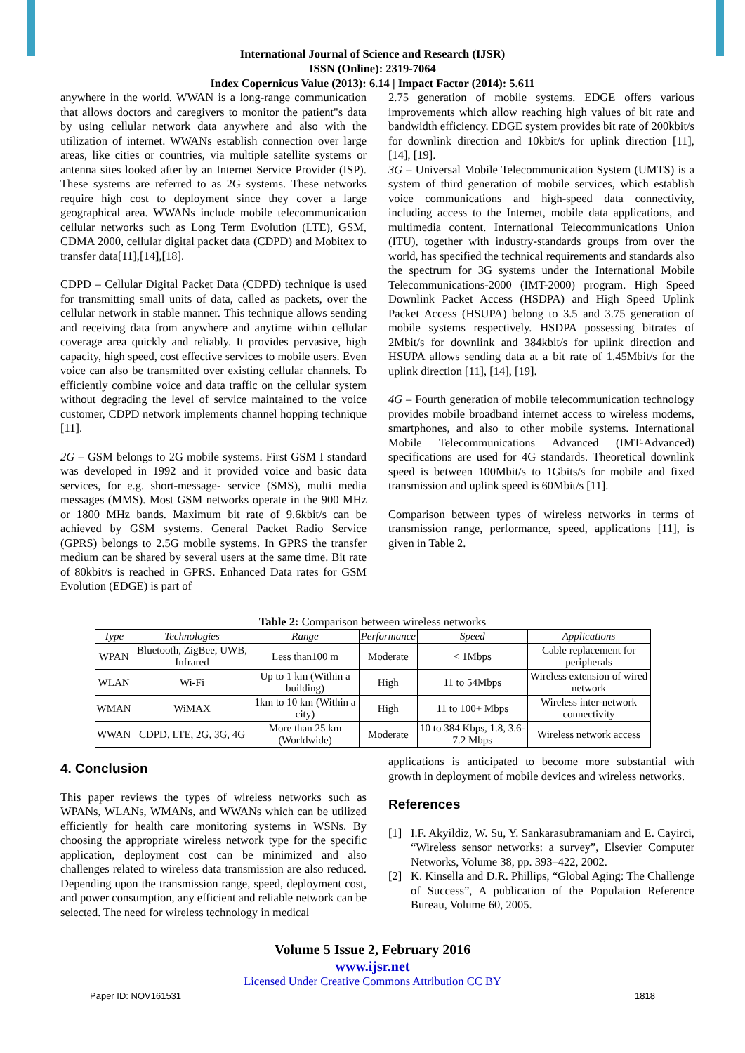International Journal of Science and Research (IJSR)
ISSN (Online): 2319-7064
Index Copernicus Value (2013): 6.14 | Impact Factor (2014): 5.611
anywhere in the world. WWAN is a long-range communication that allows doctors and caregivers to monitor the patient"s data by using cellular network data anywhere and also with the utilization of internet. WWANs establish connection over large areas, like cities or countries, via multiple satellite systems or antenna sites looked after by an Internet Service Provider (ISP). These systems are referred to as 2G systems. These networks require high cost to deployment since they cover a large geographical area. WWANs include mobile telecommunication cellular networks such as Long Term Evolution (LTE), GSM, CDMA 2000, cellular digital packet data (CDPD) and Mobitex to transfer data[11],[14],[18].
CDPD – Cellular Digital Packet Data (CDPD) technique is used for transmitting small units of data, called as packets, over the cellular network in stable manner. This technique allows sending and receiving data from anywhere and anytime within cellular coverage area quickly and reliably. It provides pervasive, high capacity, high speed, cost effective services to mobile users. Even voice can also be transmitted over existing cellular channels. To efficiently combine voice and data traffic on the cellular system without degrading the level of service maintained to the voice customer, CDPD network implements channel hopping technique [11].
2G – GSM belongs to 2G mobile systems. First GSM I standard was developed in 1992 and it provided voice and basic data services, for e.g. short-message- service (SMS), multi media messages (MMS). Most GSM networks operate in the 900 MHz or 1800 MHz bands. Maximum bit rate of 9.6kbit/s can be achieved by GSM systems. General Packet Radio Service (GPRS) belongs to 2.5G mobile systems. In GPRS the transfer medium can be shared by several users at the same time. Bit rate of 80kbit/s is reached in GPRS. Enhanced Data rates for GSM Evolution (EDGE) is part of
2.75 generation of mobile systems. EDGE offers various improvements which allow reaching high values of bit rate and bandwidth efficiency. EDGE system provides bit rate of 200kbit/s for downlink direction and 10kbit/s for uplink direction [11], [14], [19].
3G – Universal Mobile Telecommunication System (UMTS) is a system of third generation of mobile services, which establish voice communications and high-speed data connectivity, including access to the Internet, mobile data applications, and multimedia content. International Telecommunications Union (ITU), together with industry-standards groups from over the world, has specified the technical requirements and standards also the spectrum for 3G systems under the International Mobile Telecommunications-2000 (IMT-2000) program. High Speed Downlink Packet Access (HSDPA) and High Speed Uplink Packet Access (HSUPA) belong to 3.5 and 3.75 generation of mobile systems respectively. HSDPA possessing bitrates of 2Mbit/s for downlink and 384kbit/s for uplink direction and HSUPA allows sending data at a bit rate of 1.45Mbit/s for the uplink direction [11], [14], [19].
4G – Fourth generation of mobile telecommunication technology provides mobile broadband internet access to wireless modems, smartphones, and also to other mobile systems. International Mobile Telecommunications Advanced (IMT-Advanced) specifications are used for 4G standards. Theoretical downlink speed is between 100Mbit/s to 1Gbits/s for mobile and fixed transmission and uplink speed is 60Mbit/s [11].
Comparison between types of wireless networks in terms of transmission range, performance, speed, applications [11], is given in Table 2.
Table 2: Comparison between wireless networks
| Type | Technologies | Range | Performance | Speed | Applications |
| --- | --- | --- | --- | --- | --- |
| WPAN | Bluetooth, ZigBee, UWB, Infrared | Less than100 m | Moderate | < 1Mbps | Cable replacement for peripherals |
| WLAN | Wi-Fi | Up to 1 km (Within a building) | High | 11 to 54Mbps | Wireless extension of wired network |
| WMAN | WiMAX | 1km to 10 km (Within a city) | High | 11 to 100+ Mbps | Wireless inter-network connectivity |
| WWAN | CDPD, LTE, 2G, 3G, 4G | More than 25 km (Worldwide) | Moderate | 10 to 384 Kbps, 1.8, 3.6-7.2 Mbps | Wireless network access |
4. Conclusion
This paper reviews the types of wireless networks such as WPANs, WLANs, WMANs, and WWANs which can be utilized efficiently for health care monitoring systems in WSNs. By choosing the appropriate wireless network type for the specific application, deployment cost can be minimized and also challenges related to wireless data transmission are also reduced. Depending upon the transmission range, speed, deployment cost, and power consumption, any efficient and reliable network can be selected. The need for wireless technology in medical
applications is anticipated to become more substantial with growth in deployment of mobile devices and wireless networks.
References
[1] I.F. Akyildiz, W. Su, Y. Sankarasubramaniam and E. Cayirci, “Wireless sensor networks: a survey”, Elsevier Computer Networks, Volume 38, pp. 393–422, 2002.
[2] K. Kinsella and D.R. Phillips, “Global Aging: The Challenge of Success”, A publication of the Population Reference Bureau, Volume 60, 2005.
Volume 5 Issue 2, February 2016
www.ijsr.net
Licensed Under Creative Commons Attribution CC BY
Paper ID: NOV161531 1818